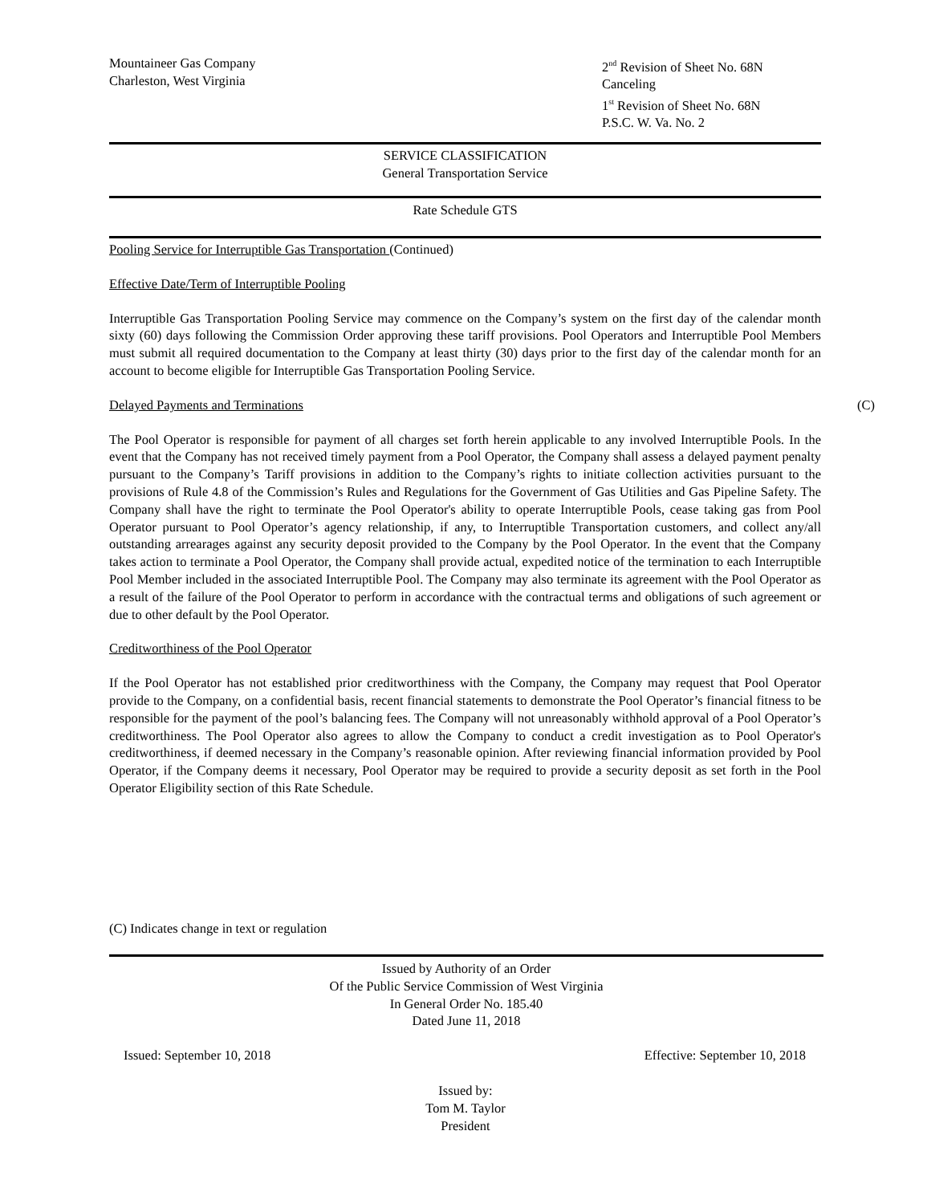Mountaineer Gas Company
Charleston, West Virginia
2<sup>nd</sup> Revision of Sheet No. 68N
Canceling
1<sup>st</sup> Revision of Sheet No. 68N
P.S.C. W. Va. No. 2
SERVICE CLASSIFICATION
General Transportation Service
Rate Schedule GTS
Pooling Service for Interruptible Gas Transportation (Continued)
Effective Date/Term of Interruptible Pooling
Interruptible Gas Transportation Pooling Service may commence on the Company’s system on the first day of the calendar month sixty (60) days following the Commission Order approving these tariff provisions. Pool Operators and Interruptible Pool Members must submit all required documentation to the Company at least thirty (30) days prior to the first day of the calendar month for an account to become eligible for Interruptible Gas Transportation Pooling Service.
Delayed Payments and Terminations (C)
The Pool Operator is responsible for payment of all charges set forth herein applicable to any involved Interruptible Pools. In the event that the Company has not received timely payment from a Pool Operator, the Company shall assess a delayed payment penalty pursuant to the Company’s Tariff provisions in addition to the Company’s rights to initiate collection activities pursuant to the provisions of Rule 4.8 of the Commission’s Rules and Regulations for the Government of Gas Utilities and Gas Pipeline Safety. The Company shall have the right to terminate the Pool Operator's ability to operate Interruptible Pools, cease taking gas from Pool Operator pursuant to Pool Operator’s agency relationship, if any, to Interruptible Transportation customers, and collect any/all outstanding arrearages against any security deposit provided to the Company by the Pool Operator. In the event that the Company takes action to terminate a Pool Operator, the Company shall provide actual, expedited notice of the termination to each Interruptible Pool Member included in the associated Interruptible Pool. The Company may also terminate its agreement with the Pool Operator as a result of the failure of the Pool Operator to perform in accordance with the contractual terms and obligations of such agreement or due to other default by the Pool Operator.
Creditworthiness of the Pool Operator
If the Pool Operator has not established prior creditworthiness with the Company, the Company may request that Pool Operator provide to the Company, on a confidential basis, recent financial statements to demonstrate the Pool Operator’s financial fitness to be responsible for the payment of the pool’s balancing fees. The Company will not unreasonably withhold approval of a Pool Operator’s creditworthiness. The Pool Operator also agrees to allow the Company to conduct a credit investigation as to Pool Operator's creditworthiness, if deemed necessary in the Company’s reasonable opinion. After reviewing financial information provided by Pool Operator, if the Company deems it necessary, Pool Operator may be required to provide a security deposit as set forth in the Pool Operator Eligibility section of this Rate Schedule.
(C) Indicates change in text or regulation
Issued by Authority of an Order
Of the Public Service Commission of West Virginia
In General Order No. 185.40
Dated June 11, 2018
Issued: September 10, 2018 Effective: September 10, 2018
Issued by:
Tom M. Taylor
President